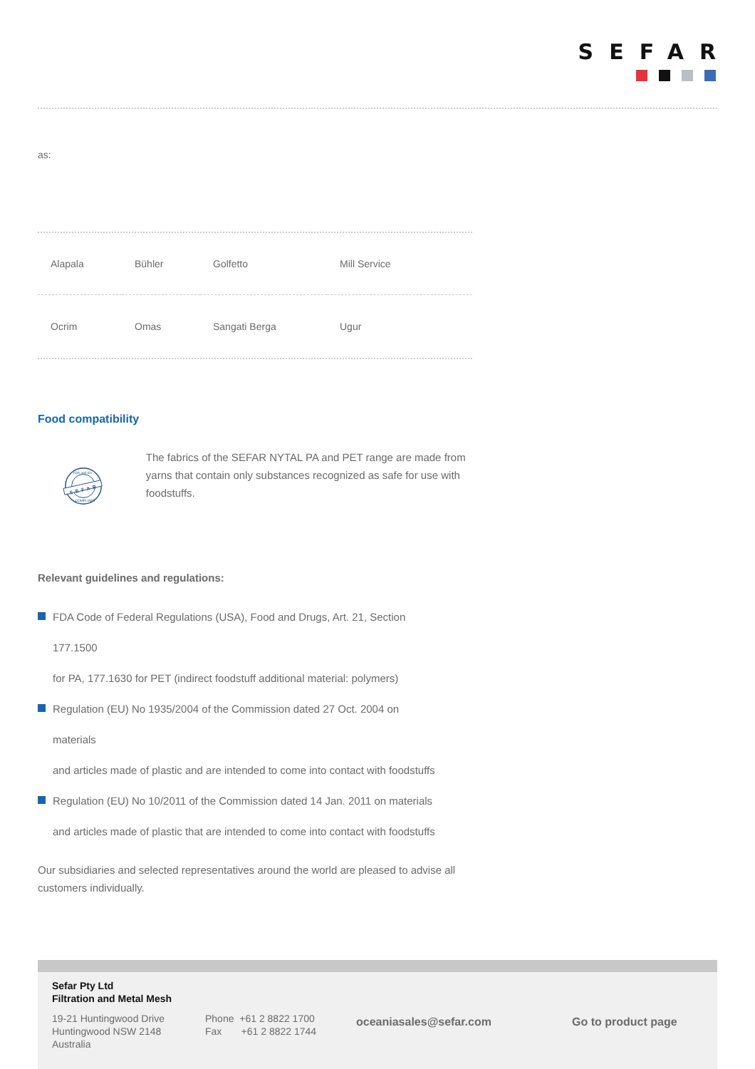SEFAR
as:
| Alapala | Bühler | Golfetto | Mill Service |
| Ocrim | Omas | Sangati Berga | Ugur |
Food compatibility
SEFAR
FDA and EU
COMPLIANT
The fabrics of the SEFAR NYTAL PA and PET range are made from yarns that contain only substances recognized as safe for use with foodstuffs.
Relevant guidelines and regulations:
FDA Code of Federal Regulations (USA), Food and Drugs, Art. 21, Section
177.1500
for PA, 177.1630 for PET (indirect foodstuff additional material: polymers)
Regulation (EU) No 1935/2004 of the Commission dated 27 Oct. 2004 on
materials
and articles made of plastic and are intended to come into contact with foodstuffs
Regulation (EU) No 10/2011 of the Commission dated 14 Jan. 2011 on materials
and articles made of plastic that are intended to come into contact with foodstuffs
Our subsidiaries and selected representatives around the world are pleased to advise all customers individually.
Sefar Pty Ltd
Filtration and Metal Mesh
19-21 Huntingwood Drive
Huntingwood NSW 2148
Australia
Phone +61 2 8822 1700
Fax +61 2 8822 1744
oceaniasales@sefar.com Go to product page